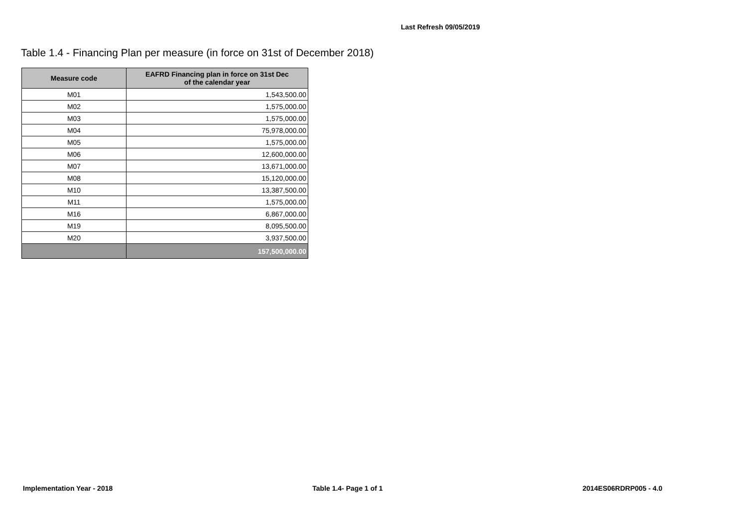Last Refresh 09/05/2019
Table 1.4 - Financing Plan per measure (in force on 31st of December 2018)
| Measure code | EAFRD Financing plan in force on 31st Dec of the calendar year |
| --- | --- |
| M01 | 1,543,500.00 |
| M02 | 1,575,000.00 |
| M03 | 1,575,000.00 |
| M04 | 75,978,000.00 |
| M05 | 1,575,000.00 |
| M06 | 12,600,000.00 |
| M07 | 13,671,000.00 |
| M08 | 15,120,000.00 |
| M10 | 13,387,500.00 |
| M11 | 1,575,000.00 |
| M16 | 6,867,000.00 |
| M19 | 8,095,500.00 |
| M20 | 3,937,500.00 |
| | 157,500,000.00 |
Implementation Year - 2018 Table 1.4- Page 1 of 1 2014ES06RDRP005 - 4.0